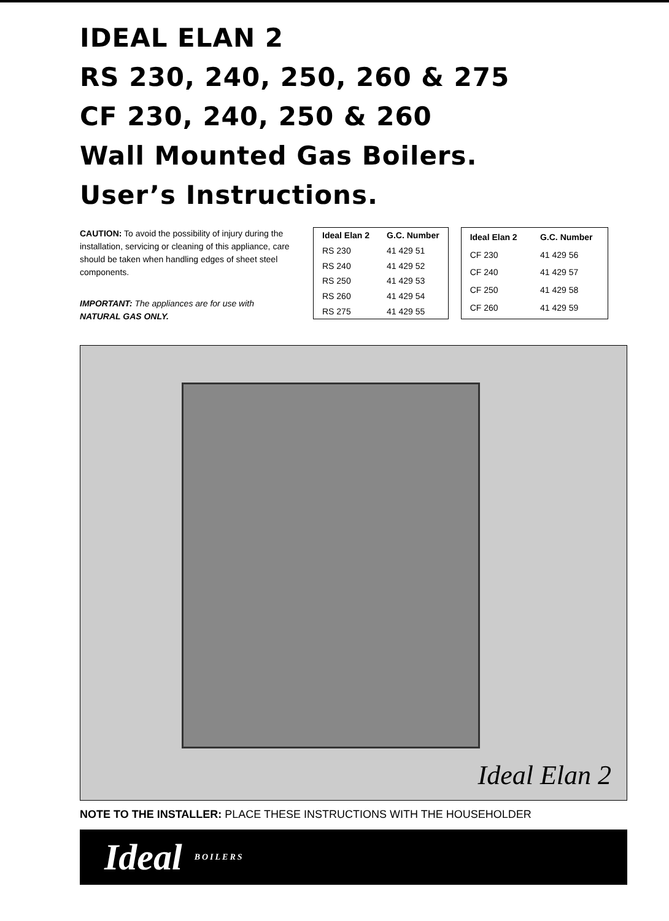IDEAL ELAN 2
RS 230, 240, 250, 260 & 275
CF 230, 240, 250 & 260
Wall Mounted Gas Boilers.
User’s Instructions.
CAUTION: To avoid the possibility of injury during the installation, servicing or cleaning of this appliance, care should be taken when handling edges of sheet steel components.
IMPORTANT: The appliances are for use with
NATURAL GAS ONLY.
| Ideal Elan 2 | G.C. Number |
| --- | --- |
| RS 230 | 41 429 51 |
| RS 240 | 41 429 52 |
| RS 250 | 41 429 53 |
| RS 260 | 41 429 54 |
| RS 275 | 41 429 55 |
| Ideal Elan 2 | G.C. Number |
| --- | --- |
| CF 230 | 41 429 56 |
| CF 240 | 41 429 57 |
| CF 250 | 41 429 58 |
| CF 260 | 41 429 59 |
Ideal Elan 2
NOTE TO THE INSTALLER: PLACE THESE INSTRUCTIONS WITH THE HOUSEHOLDER
Ideal BOILERS